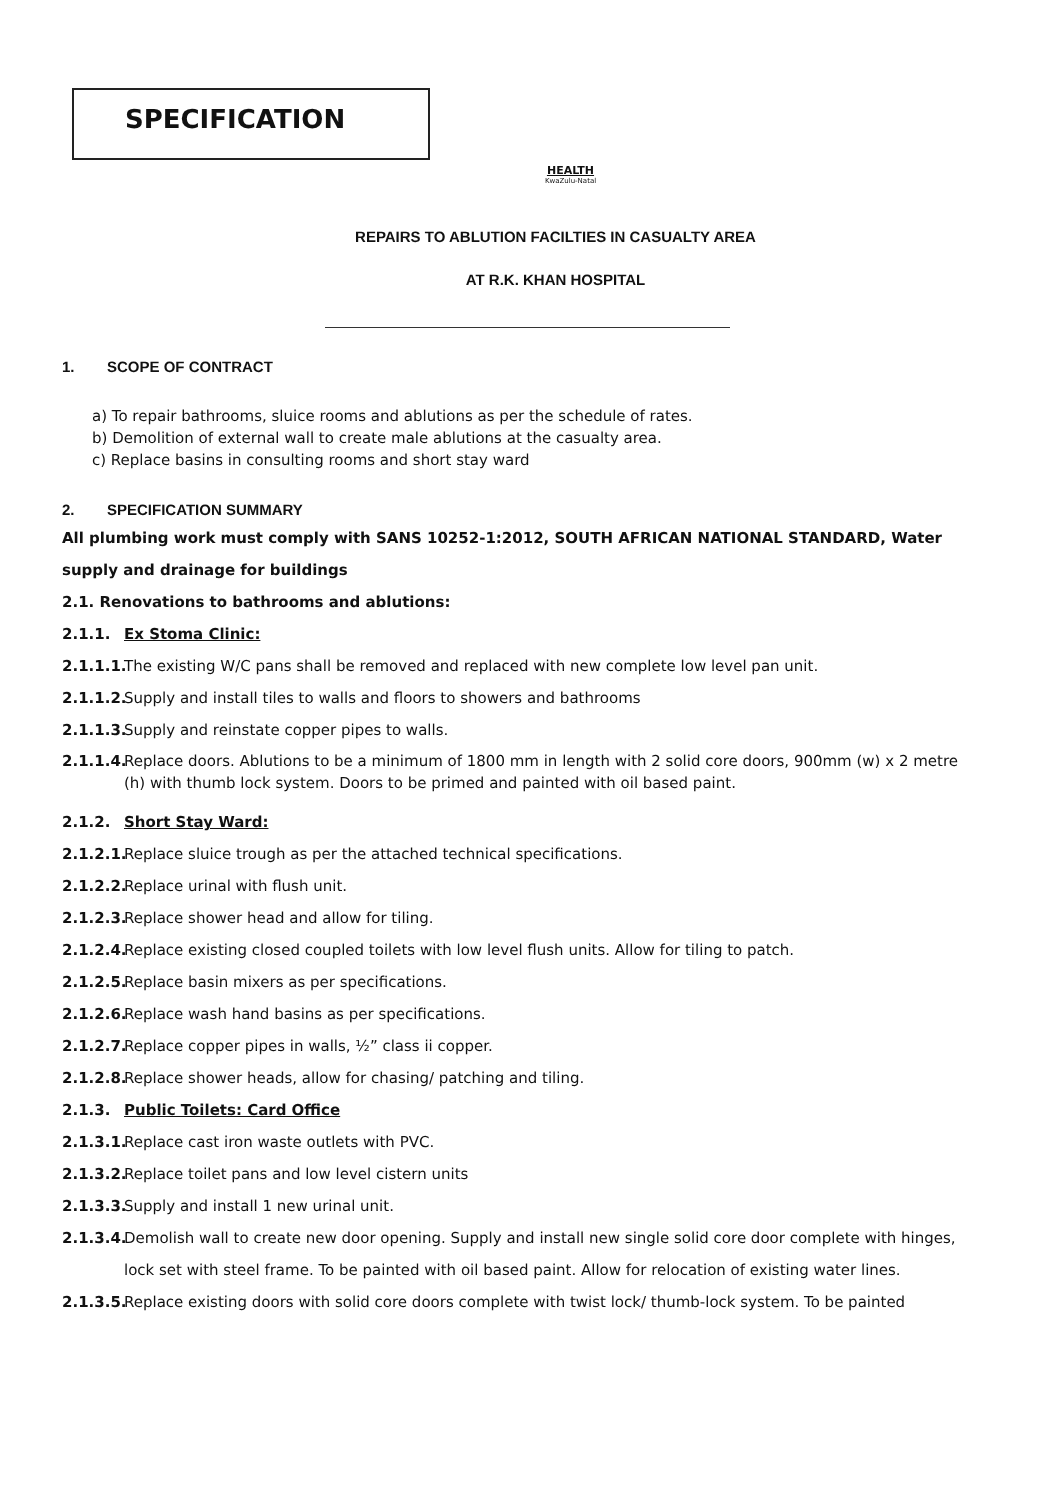SPECIFICATION
HEALTH
KwaZulu-Natal
REPAIRS TO ABLUTION FACILTIES IN CASUALTY AREA
AT R.K. KHAN HOSPITAL
1. SCOPE OF CONTRACT
a) To repair bathrooms, sluice rooms and ablutions as per the schedule of rates.
b) Demolition of external wall to create male ablutions at the casualty area.
c) Replace basins in consulting rooms and short stay ward
2. SPECIFICATION SUMMARY
All plumbing work must comply with SANS 10252-1:2012, SOUTH AFRICAN NATIONAL STANDARD, Water supply and drainage for buildings
2.1. Renovations to bathrooms and ablutions:
2.1.1. Ex Stoma Clinic:
2.1.1.1. The existing W/C pans shall be removed and replaced with new complete low level pan unit.
2.1.1.2. Supply and install tiles to walls and floors to showers and bathrooms
2.1.1.3. Supply and reinstate copper pipes to walls.
2.1.1.4. Replace doors. Ablutions to be a minimum of 1800 mm in length with 2 solid core doors, 900mm (w) x 2 metre (h) with thumb lock system. Doors to be primed and painted with oil based paint.
2.1.2. Short Stay Ward:
2.1.2.1. Replace sluice trough as per the attached technical specifications.
2.1.2.2. Replace urinal with flush unit.
2.1.2.3. Replace shower head and allow for tiling.
2.1.2.4. Replace existing closed coupled toilets with low level flush units. Allow for tiling to patch.
2.1.2.5. Replace basin mixers as per specifications.
2.1.2.6. Replace wash hand basins as per specifications.
2.1.2.7. Replace copper pipes in walls, ½” class ii copper.
2.1.2.8. Replace shower heads, allow for chasing/ patching and tiling.
2.1.3. Public Toilets: Card Office
2.1.3.1. Replace cast iron waste outlets with PVC.
2.1.3.2. Replace toilet pans and low level cistern units
2.1.3.3. Supply and install 1 new urinal unit.
2.1.3.4. Demolish wall to create new door opening. Supply and install new single solid core door complete with hinges, lock set with steel frame. To be painted with oil based paint. Allow for relocation of existing water lines.
2.1.3.5. Replace existing doors with solid core doors complete with twist lock/ thumb-lock system. To be painted